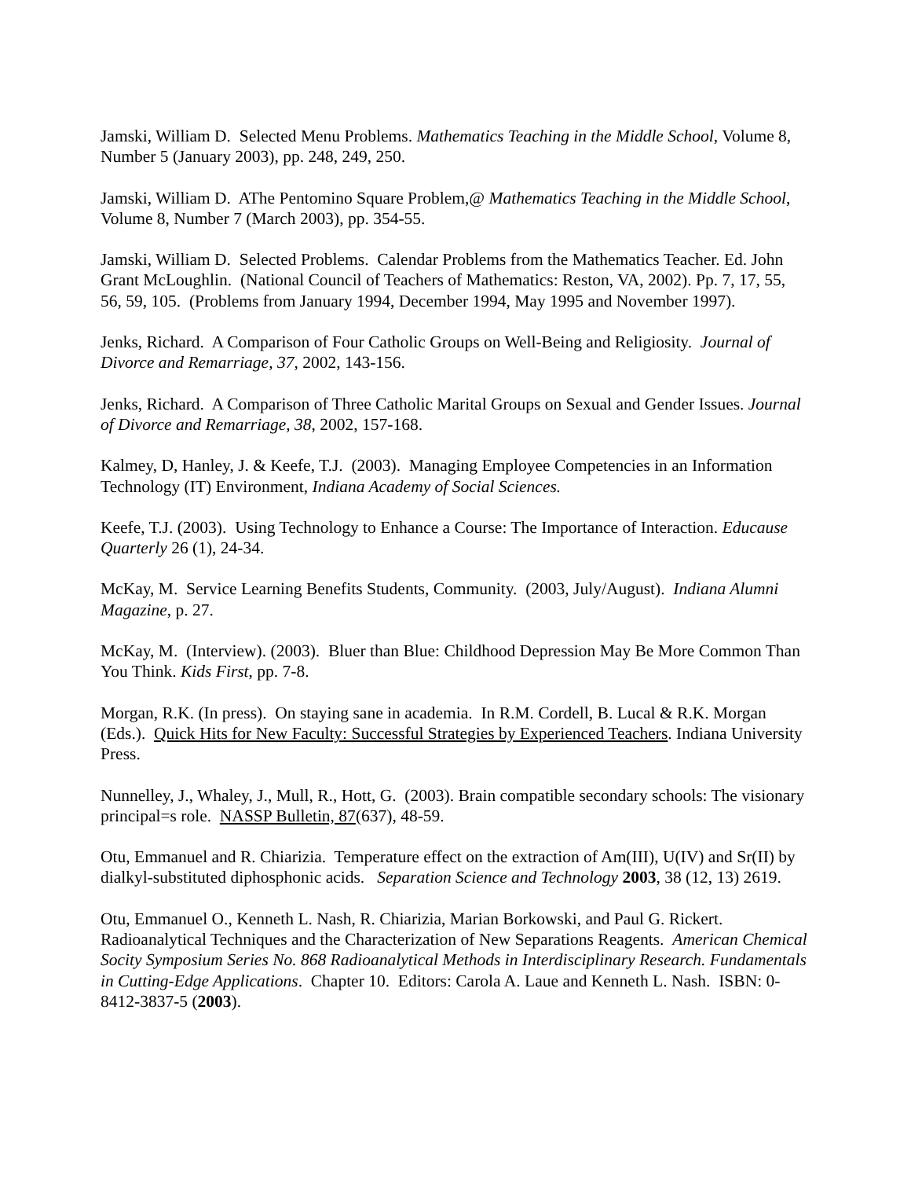Jamski, William D. Selected Menu Problems. Mathematics Teaching in the Middle School, Volume 8, Number 5 (January 2003), pp. 248, 249, 250.
Jamski, William D. AThe Pentomino Square Problem,@ Mathematics Teaching in the Middle School, Volume 8, Number 7 (March 2003), pp. 354-55.
Jamski, William D. Selected Problems. Calendar Problems from the Mathematics Teacher. Ed. John Grant McLoughlin. (National Council of Teachers of Mathematics: Reston, VA, 2002). Pp. 7, 17, 55, 56, 59, 105. (Problems from January 1994, December 1994, May 1995 and November 1997).
Jenks, Richard. A Comparison of Four Catholic Groups on Well-Being and Religiosity. Journal of Divorce and Remarriage, 37, 2002, 143-156.
Jenks, Richard. A Comparison of Three Catholic Marital Groups on Sexual and Gender Issues. Journal of Divorce and Remarriage, 38, 2002, 157-168.
Kalmey, D, Hanley, J. & Keefe, T.J. (2003). Managing Employee Competencies in an Information Technology (IT) Environment, Indiana Academy of Social Sciences.
Keefe, T.J. (2003). Using Technology to Enhance a Course: The Importance of Interaction. Educause Quarterly 26 (1), 24-34.
McKay, M. Service Learning Benefits Students, Community. (2003, July/August). Indiana Alumni Magazine, p. 27.
McKay, M. (Interview). (2003). Bluer than Blue: Childhood Depression May Be More Common Than You Think. Kids First, pp. 7-8.
Morgan, R.K. (In press). On staying sane in academia. In R.M. Cordell, B. Lucal & R.K. Morgan (Eds.). Quick Hits for New Faculty: Successful Strategies by Experienced Teachers. Indiana University Press.
Nunnelley, J., Whaley, J., Mull, R., Hott, G. (2003). Brain compatible secondary schools: The visionary principal=s role. NASSP Bulletin, 87(637), 48-59.
Otu, Emmanuel and R. Chiarizia. Temperature effect on the extraction of Am(III), U(IV) and Sr(II) by dialkyl-substituted diphosphonic acids. Separation Science and Technology 2003, 38 (12, 13) 2619.
Otu, Emmanuel O., Kenneth L. Nash, R. Chiarizia, Marian Borkowski, and Paul G. Rickert. Radioanalytical Techniques and the Characterization of New Separations Reagents. American Chemical Socity Symposium Series No. 868 Radioanalytical Methods in Interdisciplinary Research. Fundamentals in Cutting-Edge Applications. Chapter 10. Editors: Carola A. Laue and Kenneth L. Nash. ISBN: 0-8412-3837-5 (2003).